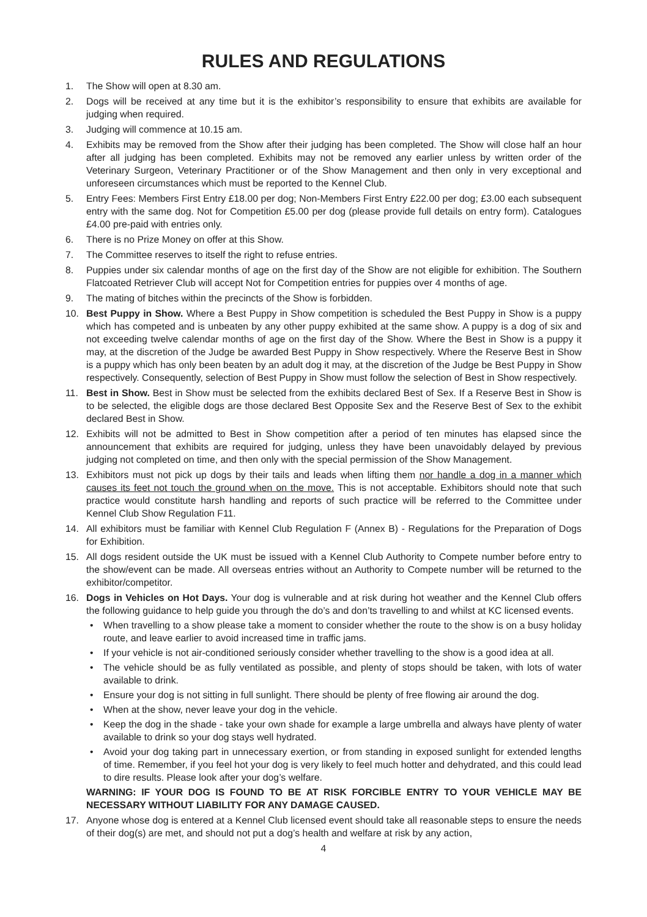RULES AND REGULATIONS
1. The Show will open at 8.30 am.
2. Dogs will be received at any time but it is the exhibitor’s responsibility to ensure that exhibits are available for judging when required.
3. Judging will commence at 10.15 am.
4. Exhibits may be removed from the Show after their judging has been completed. The Show will close half an hour after all judging has been completed. Exhibits may not be removed any earlier unless by written order of the Veterinary Surgeon, Veterinary Practitioner or of the Show Management and then only in very exceptional and unforeseen circumstances which must be reported to the Kennel Club.
5. Entry Fees: Members First Entry £18.00 per dog; Non-Members First Entry £22.00 per dog; £3.00 each subsequent entry with the same dog. Not for Competition £5.00 per dog (please provide full details on entry form). Catalogues £4.00 pre-paid with entries only.
6. There is no Prize Money on offer at this Show.
7. The Committee reserves to itself the right to refuse entries.
8. Puppies under six calendar months of age on the first day of the Show are not eligible for exhibition. The Southern Flatcoated Retriever Club will accept Not for Competition entries for puppies over 4 months of age.
9. The mating of bitches within the precincts of the Show is forbidden.
10. Best Puppy in Show. Where a Best Puppy in Show competition is scheduled the Best Puppy in Show is a puppy which has competed and is unbeaten by any other puppy exhibited at the same show. A puppy is a dog of six and not exceeding twelve calendar months of age on the first day of the Show. Where the Best in Show is a puppy it may, at the discretion of the Judge be awarded Best Puppy in Show respectively. Where the Reserve Best in Show is a puppy which has only been beaten by an adult dog it may, at the discretion of the Judge be Best Puppy in Show respectively. Consequently, selection of Best Puppy in Show must follow the selection of Best in Show respectively.
11. Best in Show. Best in Show must be selected from the exhibits declared Best of Sex. If a Reserve Best in Show is to be selected, the eligible dogs are those declared Best Opposite Sex and the Reserve Best of Sex to the exhibit declared Best in Show.
12. Exhibits will not be admitted to Best in Show competition after a period of ten minutes has elapsed since the announcement that exhibits are required for judging, unless they have been unavoidably delayed by previous judging not completed on time, and then only with the special permission of the Show Management.
13. Exhibitors must not pick up dogs by their tails and leads when lifting them nor handle a dog in a manner which causes its feet not touch the ground when on the move. This is not acceptable. Exhibitors should note that such practice would constitute harsh handling and reports of such practice will be referred to the Committee under Kennel Club Show Regulation F11.
14. All exhibitors must be familiar with Kennel Club Regulation F (Annex B) - Regulations for the Preparation of Dogs for Exhibition.
15. All dogs resident outside the UK must be issued with a Kennel Club Authority to Compete number before entry to the show/event can be made. All overseas entries without an Authority to Compete number will be returned to the exhibitor/competitor.
16. Dogs in Vehicles on Hot Days. Your dog is vulnerable and at risk during hot weather and the Kennel Club offers the following guidance to help guide you through the do’s and don’ts travelling to and whilst at KC licensed events.
• When travelling to a show please take a moment to consider whether the route to the show is on a busy holiday route, and leave earlier to avoid increased time in traffic jams.
• If your vehicle is not air-conditioned seriously consider whether travelling to the show is a good idea at all.
• The vehicle should be as fully ventilated as possible, and plenty of stops should be taken, with lots of water available to drink.
• Ensure your dog is not sitting in full sunlight. There should be plenty of free flowing air around the dog.
• When at the show, never leave your dog in the vehicle.
• Keep the dog in the shade - take your own shade for example a large umbrella and always have plenty of water available to drink so your dog stays well hydrated.
• Avoid your dog taking part in unnecessary exertion, or from standing in exposed sunlight for extended lengths of time. Remember, if you feel hot your dog is very likely to feel much hotter and dehydrated, and this could lead to dire results. Please look after your dog’s welfare.
WARNING: IF YOUR DOG IS FOUND TO BE AT RISK FORCIBLE ENTRY TO YOUR VEHICLE MAY BE NECESSARY WITHOUT LIABILITY FOR ANY DAMAGE CAUSED.
17. Anyone whose dog is entered at a Kennel Club licensed event should take all reasonable steps to ensure the needs of their dog(s) are met, and should not put a dog’s health and welfare at risk by any action,
4